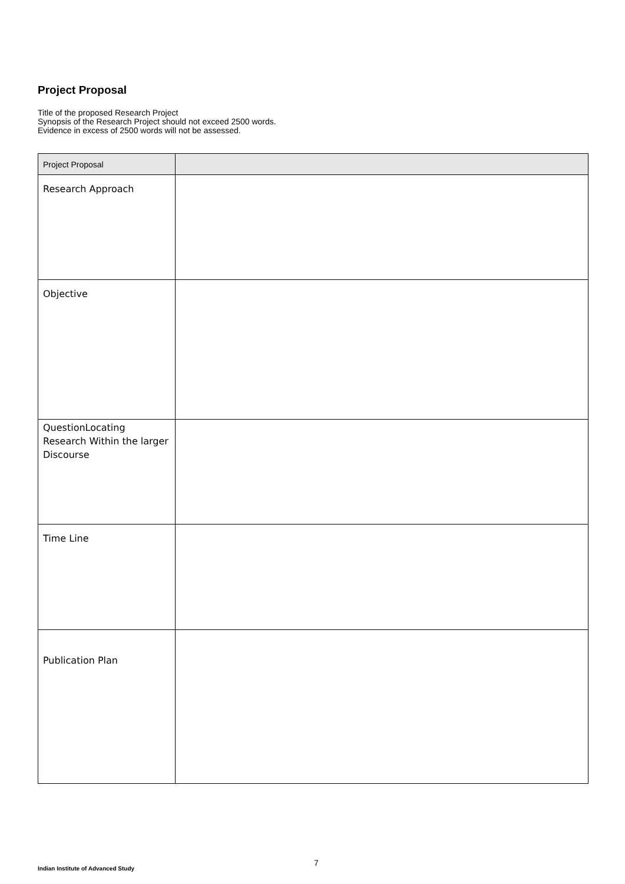Project Proposal
Title of the proposed Research Project
Synopsis of the Research Project should not exceed 2500 words.
Evidence in excess of 2500 words will not be assessed.
| Project Proposal | |
| Research Approach | |
| Objective | |
| QuestionLocating Research Within the larger Discourse | |
| Time Line | |
| Publication Plan | |
7
Indian Institute of Advanced Study